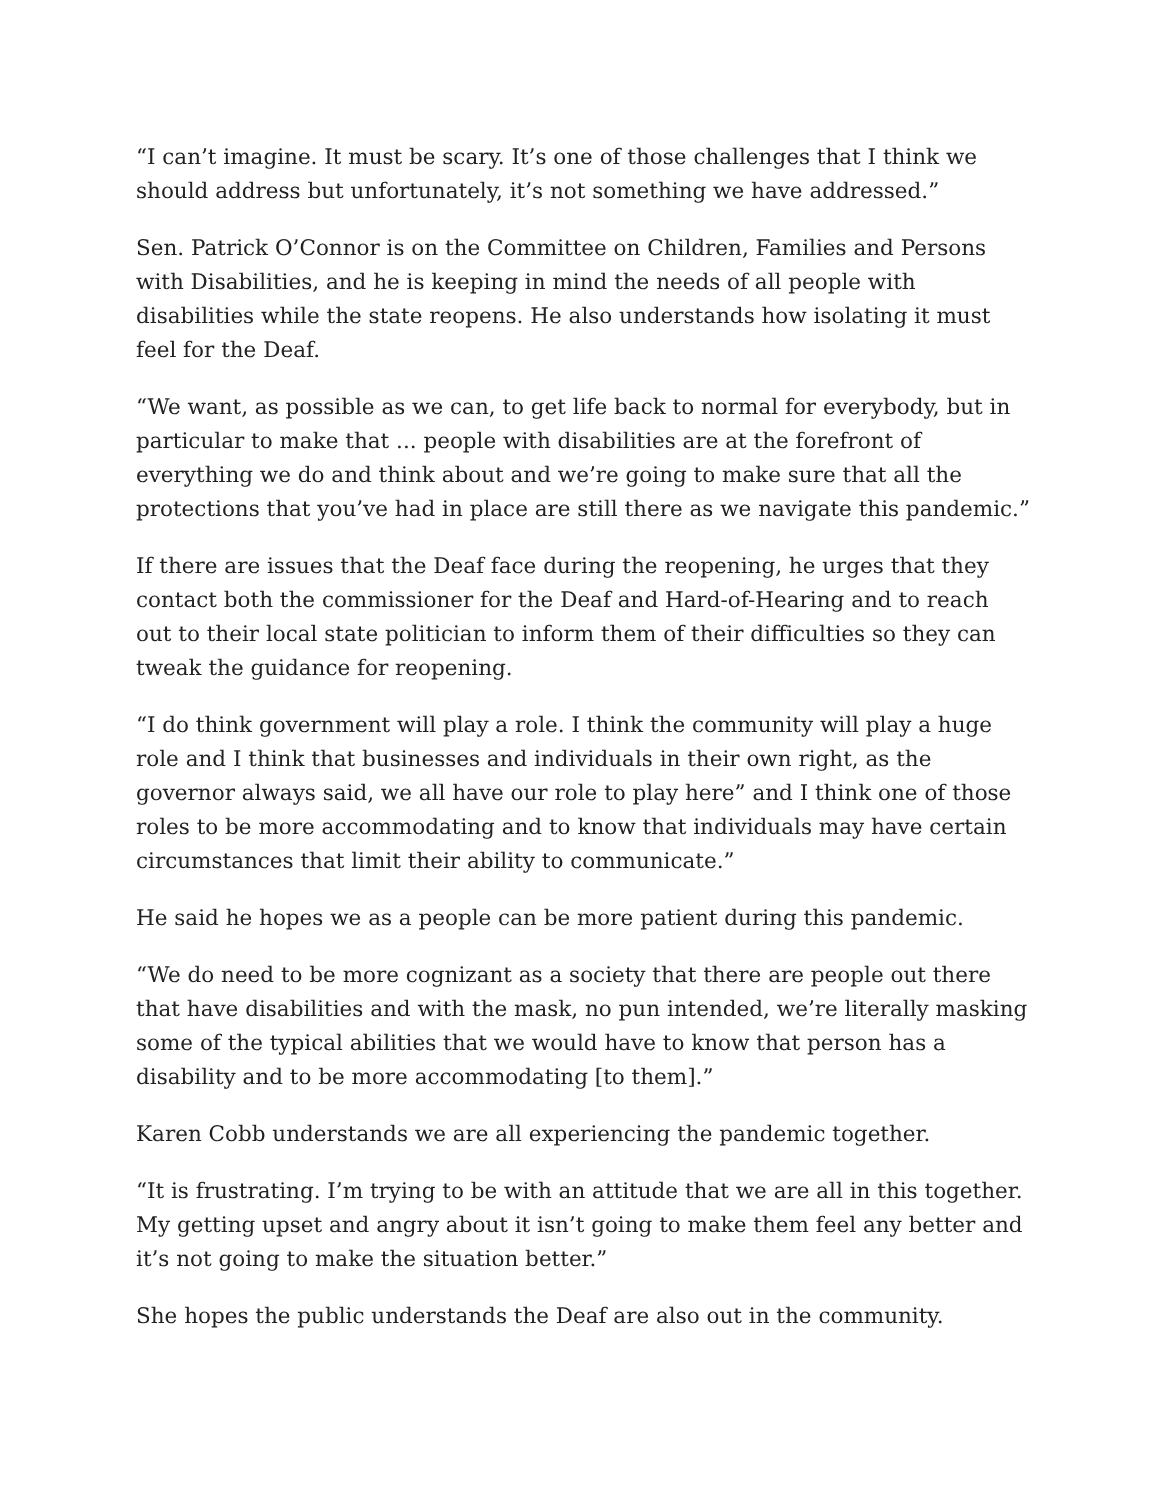“I can’t imagine. It must be scary. It’s one of those challenges that I think we should address but unfortunately, it’s not something we have addressed.”
Sen. Patrick O’Connor is on the Committee on Children, Families and Persons with Disabilities, and he is keeping in mind the needs of all people with disabilities while the state reopens. He also understands how isolating it must feel for the Deaf.
“We want, as possible as we can, to get life back to normal for everybody, but in particular to make that ... people with disabilities are at the forefront of everything we do and think about and we’re going to make sure that all the protections that you’ve had in place are still there as we navigate this pandemic.”
If there are issues that the Deaf face during the reopening, he urges that they contact both the commissioner for the Deaf and Hard-of-Hearing and to reach out to their local state politician to inform them of their difficulties so they can tweak the guidance for reopening.
“I do think government will play a role. I think the community will play a huge role and I think that businesses and individuals in their own right, as the governor always said, we all have our role to play here” and I think one of those roles to be more accommodating and to know that individuals may have certain circumstances that limit their ability to communicate.”
He said he hopes we as a people can be more patient during this pandemic.
“We do need to be more cognizant as a society that there are people out there that have disabilities and with the mask, no pun intended, we’re literally masking some of the typical abilities that we would have to know that person has a disability and to be more accommodating [to them].”
Karen Cobb understands we are all experiencing the pandemic together.
“It is frustrating. I’m trying to be with an attitude that we are all in this together. My getting upset and angry about it isn’t going to make them feel any better and it’s not going to make the situation better.”
She hopes the public understands the Deaf are also out in the community.